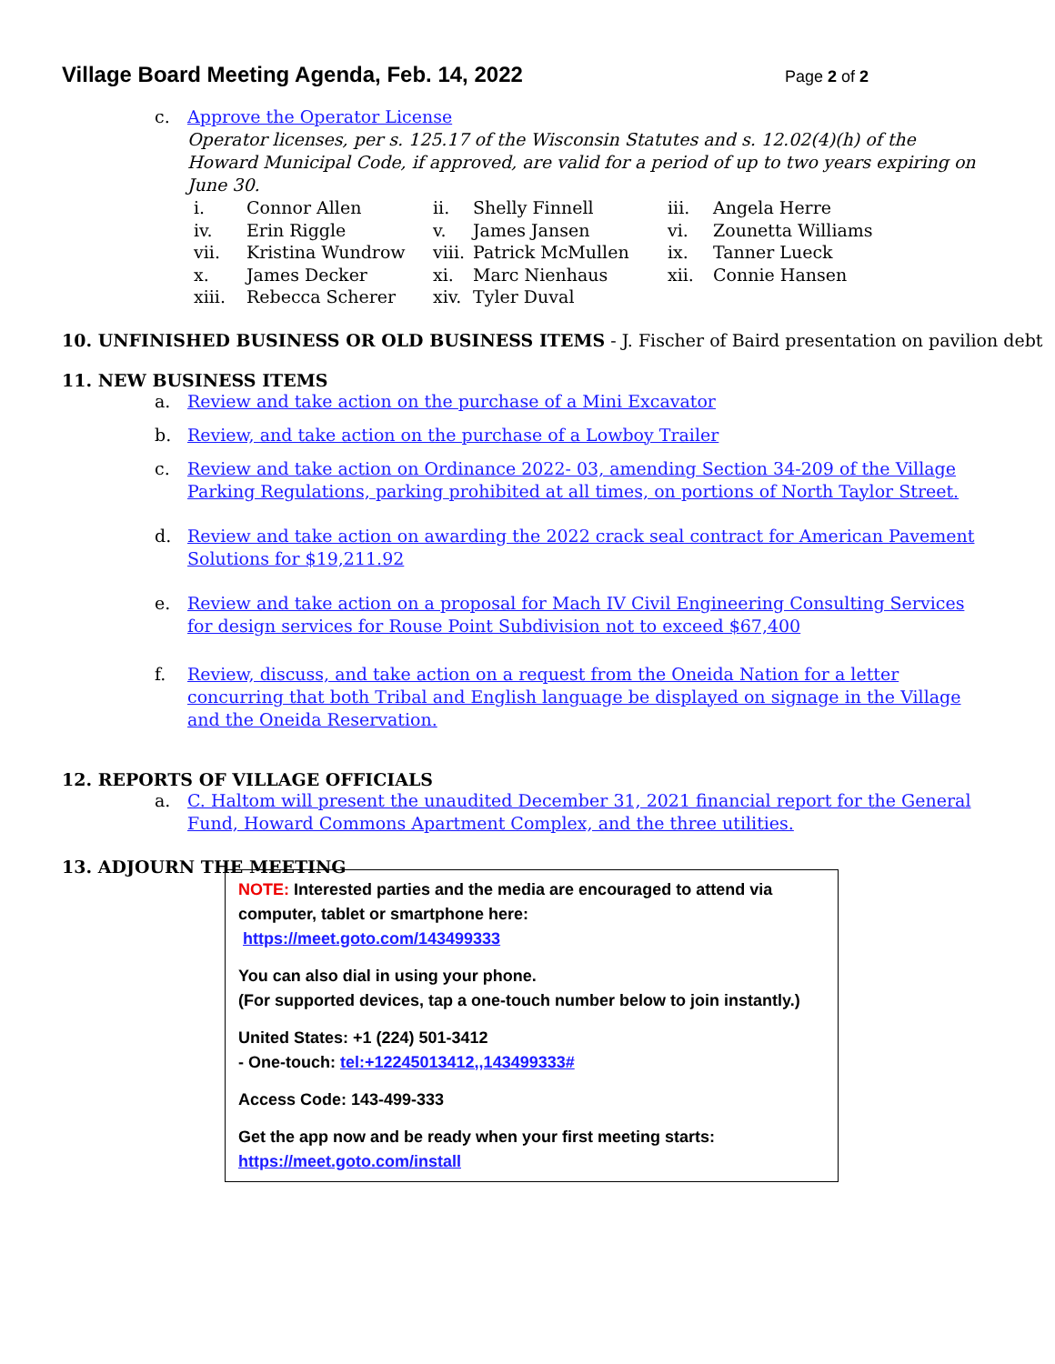Village Board Meeting Agenda, Feb. 14, 2022 Page 2 of 2
c. Approve the Operator License
Operator licenses, per s. 125.17 of the Wisconsin Statutes and s. 12.02(4)(h) of the Howard Municipal Code, if approved, are valid for a period of up to two years expiring on June 30.
i.
Connor Allen
ii.
Shelly Finnell
iii.
Angela Herre
iv.
Erin Riggle
v.
James Jansen
vi.
Zounetta Williams
vii.
Kristina Wundrow
viii.
Patrick McMullen
ix.
Tanner Lueck
x.
James Decker
xi.
Marc Nienhaus
xii.
Connie Hansen
xiii.
Rebecca Scherer
xiv.
Tyler Duval
10. UNFINISHED BUSINESS OR OLD BUSINESS ITEMS - J. Fischer of Baird presentation on pavilion debt
11. NEW BUSINESS ITEMS
a. Review and take action on the purchase of a Mini Excavator
b. Review, and take action on the purchase of a Lowboy Trailer
c. Review and take action on Ordinance 2022- 03, amending Section 34-209 of the Village Parking Regulations, parking prohibited at all times, on portions of North Taylor Street.
d. Review and take action on awarding the 2022 crack seal contract for American Pavement Solutions for $19,211.92
e. Review and take action on a proposal for Mach IV Civil Engineering Consulting Services for design services for Rouse Point Subdivision not to exceed $67,400
f. Review, discuss, and take action on a request from the Oneida Nation for a letter concurring that both Tribal and English language be displayed on signage in the Village and the Oneida Reservation.
12. REPORTS OF VILLAGE OFFICIALS
a. C. Haltom will present the unaudited December 31, 2021 financial report for the General Fund, Howard Commons Apartment Complex, and the three utilities.
13. ADJOURN THE MEETING
NOTE: Interested parties and the media are encouraged to attend via computer, tablet or smartphone here:
https://meet.goto.com/143499333
You can also dial in using your phone.
(For supported devices, tap a one-touch number below to join instantly.)
United States: +1 (224) 501-3412
- One-touch: tel:+12245013412,,143499333#
Access Code: 143-499-333
Get the app now and be ready when your first meeting starts:
https://meet.goto.com/install